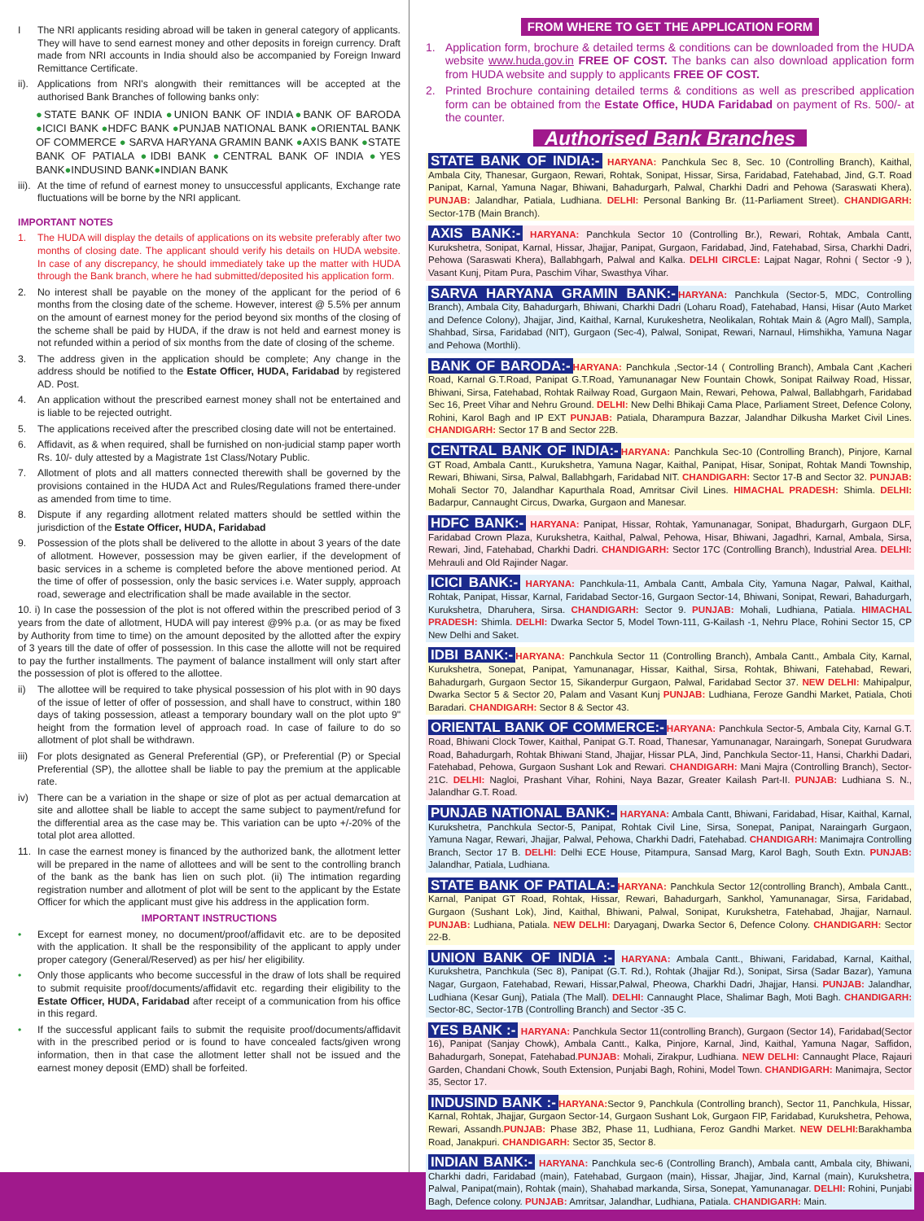I The NRI applicants residing abroad will be taken in general category of applicants. They will have to send earnest money and other deposits in foreign currency. Draft made from NRI accounts in India should also be accompanied by Foreign Inward Remittance Certificate.
ii). Applications from NRI's alongwith their remittances will be accepted at the authorised Bank Branches of following banks only:
●STATE BANK OF INDIA ●UNION BANK OF INDIA●BANK OF BARODA ●ICICI BANK ●HDFC BANK ●PUNJAB NATIONAL BANK ●ORIENTAL BANK OF COMMERCE ● SARVA HARYANA GRAMIN BANK ●AXIS BANK ●STATE BANK OF PATIALA ●IDBI BANK ●CENTRAL BANK OF INDIA ●YES BANK●INDUSIND BANK●INDIAN BANK
iii). At the time of refund of earnest money to unsuccessful applicants, Exchange rate fluctuations will be borne by the NRI applicant.
IMPORTANT NOTES
1. The HUDA will display the details of applications on its website preferably after two months of closing date. The applicant should verify his details on HUDA website. In case of any discrepancy, he should immediately take up the matter with HUDA through the Bank branch, where he had submitted/deposited his application form.
2. No interest shall be payable on the money of the applicant for the period of 6 months from the closing date of the scheme. However, interest @ 5.5% per annum on the amount of earnest money for the period beyond six months of the closing of the scheme shall be paid by HUDA, if the draw is not held and earnest money is not refunded within a period of six months from the date of closing of the scheme.
3. The address given in the application should be complete; Any change in the address should be notified to the Estate Officer, HUDA, Faridabad by registered AD. Post.
4. An application without the prescribed earnest money shall not be entertained and is liable to be rejected outright.
5. The applications received after the prescribed closing date will not be entertained.
6. Affidavit, as & when required, shall be furnished on non-judicial stamp paper worth Rs. 10/- duly attested by a Magistrate 1st Class/Notary Public.
7. Allotment of plots and all matters connected therewith shall be governed by the provisions contained in the HUDA Act and Rules/Regulations framed there-under as amended from time to time.
8. Dispute if any regarding allotment related matters should be settled within the jurisdiction of the Estate Officer, HUDA, Faridabad
9. Possession of the plots shall be delivered to the allotte in about 3 years of the date of allotment. However, possession may be given earlier, if the development of basic services in a scheme is completed before the above mentioned period. At the time of offer of possession, only the basic services i.e. Water supply, approach road, sewerage and electrification shall be made available in the sector.
10. i) In case the possession of the plot is not offered within the prescribed period of 3 years from the date of allotment, HUDA will pay interest @9% p.a. (or as may be fixed by Authority from time to time) on the amount deposited by the allotted after the expiry of 3 years till the date of offer of possession. In this case the allotte will not be required to pay the further installments. The payment of balance installment will only start after the possession of plot is offered to the allottee.
ii) The allottee will be required to take physical possession of his plot with in 90 days of the issue of letter of offer of possession, and shall have to construct, within 180 days of taking possession, atleast a temporary boundary wall on the plot upto 9" height from the formation level of approach road. In case of failure to do so allotment of plot shall be withdrawn.
iii) For plots designated as General Preferential (GP), or Preferential (P) or Special Preferential (SP), the allottee shall be liable to pay the premium at the applicable rate.
iv) There can be a variation in the shape or size of plot as per actual demarcation at site and allottee shall be liable to accept the same subject to payment/refund for the differential area as the case may be. This variation can be upto +/-20% of the total plot area allotted.
11. In case the earnest money is financed by the authorized bank, the allotment letter will be prepared in the name of allottees and will be sent to the controlling branch of the bank as the bank has lien on such plot. (ii) The intimation regarding registration number and allotment of plot will be sent to the applicant by the Estate Officer for which the applicant must give his address in the application form.
IMPORTANT INSTRUCTIONS
• Except for earnest money, no document/proof/affidavit etc. are to be deposited with the application. It shall be the responsibility of the applicant to apply under proper category (General/Reserved) as per his/ her eligibility.
• Only those applicants who become successful in the draw of lots shall be required to submit requisite proof/documents/affidavit etc. regarding their eligibility to the Estate Officer, HUDA, Faridabad after receipt of a communication from his office in this regard.
• If the successful applicant fails to submit the requisite proof/documents/affidavit with in the prescribed period or is found to have concealed facts/given wrong information, then in that case the allotment letter shall not be issued and the earnest money deposit (EMD) shall be forfeited.
FROM WHERE TO GET THE APPLICATION FORM
1. Application form, brochure & detailed terms & conditions can be downloaded from the HUDA website www.huda.gov.in FREE OF COST. The banks can also download application form from HUDA website and supply to applicants FREE OF COST.
2. Printed Brochure containing detailed terms & conditions as well as prescribed application form can be obtained from the Estate Office, HUDA Faridabad on payment of Rs. 500/- at the counter.
Authorised Bank Branches
STATE BANK OF INDIA:- HARYANA: Panchkula Sec 8, Sec. 10 (Controlling Branch), Kaithal, Ambala City, Thanesar, Gurgaon, Rewari, Rohtak, Sonipat, Hissar, Sirsa, Faridabad, Fatehabad, Jind, G.T. Road Panipat, Karnal, Yamuna Nagar, Bhiwani, Bahadurgarh, Palwal, Charkhi Dadri and Pehowa (Saraswati Khera). PUNJAB: Jalandhar, Patiala, Ludhiana. DELHI: Personal Banking Br. (11-Parliament Street). CHANDIGARH: Sector-17B (Main Branch).
AXIS BANK:- HARYANA: Panchkula Sector 10 (Controlling Br.), Rewari, Rohtak, Ambala Cantt, Kurukshetra, Sonipat, Karnal, Hissar, Jhajjar, Panipat, Gurgaon, Faridabad, Jind, Fatehabad, Sirsa, Charkhi Dadri, Pehowa (Saraswati Khera), Ballabhgarh, Palwal and Kalka. DELHI CIRCLE: Lajpat Nagar, Rohni ( Sector -9 ), Vasant Kunj, Pitam Pura, Paschim Vihar, Swasthya Vihar.
SARVA HARYANA GRAMIN BANK:- HARYANA: Panchkula (Sector-5, MDC, Controlling Branch), Ambala City, Bahadurgarh, Bhiwani, Charkhi Dadri (Loharu Road), Fatehabad, Hansi, Hisar (Auto Market and Defence Colony), Jhajjar, Jind, Kaithal, Karnal, Kurukeshetra, Neolikalan, Rohtak Main & (Agro Mall), Sampla, Shahbad, Sirsa, Faridabad (NIT), Gurgaon (Sec-4), Palwal, Sonipat, Rewari, Narnaul, Himshikha, Yamuna Nagar and Pehowa (Morthli).
BANK OF BARODA:- HARYANA: Panchkula ,Sector-14 ( Controlling Branch), Ambala Cant ,Kacheri Road, Karnal G.T.Road, Panipat G.T.Road, Yamunanagar New Fountain Chowk, Sonipat Railway Road, Hissar, Bhiwani, Sirsa, Fatehabad, Rohtak Railway Road, Gurgaon Main, Rewari, Pehowa, Palwal, Ballabhgarh, Faridabad Sec 16, Preet Vihar and Nehru Ground. DELHI: New Delhi Bhikaji Cama Place, Parliament Street, Defence Colony, Rohini, Karol Bagh and IP EXT PUNJAB: Patiala, Dharampura Bazzar, Jalandhar Dilkusha Market Civil Lines. CHANDIGARH: Sector 17 B and Sector 22B.
CENTRAL BANK OF INDIA:- HARYANA: Panchkula Sec-10 (Controlling Branch), Pinjore, Karnal GT Road, Ambala Cantt., Kurukshetra, Yamuna Nagar, Kaithal, Panipat, Hisar, Sonipat, Rohtak Mandi Township, Rewari, Bhiwani, Sirsa, Palwal, Ballabhgarh, Faridabad NIT. CHANDIGARH: Sector 17-B and Sector 32. PUNJAB: Mohali Sector 70, Jalandhar Kapurthala Road, Amritsar Civil Lines. HIMACHAL PRADESH: Shimla. DELHI: Badarpur, Cannaught Circus, Dwarka, Gurgaon and Manesar.
HDFC BANK:- HARYANA: Panipat, Hissar, Rohtak, Yamunanagar, Sonipat, Bhadurgarh, Gurgaon DLF, Faridabad Crown Plaza, Kurukshetra, Kaithal, Palwal, Pehowa, Hisar, Bhiwani, Jagadhri, Karnal, Ambala, Sirsa, Rewari, Jind, Fatehabad, Charkhi Dadri. CHANDIGARH: Sector 17C (Controlling Branch), Industrial Area. DELHI: Mehrauli and Old Rajinder Nagar.
ICICI BANK:- HARYANA: Panchkula-11, Ambala Cantt, Ambala City, Yamuna Nagar, Palwal, Kaithal, Rohtak, Panipat, Hissar, Karnal, Faridabad Sector-16, Gurgaon Sector-14, Bhiwani, Sonipat, Rewari, Bahadurgarh, Kurukshetra, Dharuhera, Sirsa. CHANDIGARH: Sector 9. PUNJAB: Mohali, Ludhiana, Patiala. HIMACHAL PRADESH: Shimla. DELHI: Dwarka Sector 5, Model Town-111, G-Kailash -1, Nehru Place, Rohini Sector 15, CP New Delhi and Saket.
IDBI BANK:- HARYANA: Panchkula Sector 11 (Controlling Branch), Ambala Cantt., Ambala City, Karnal, Kurukshetra, Sonepat, Panipat, Yamunanagar, Hissar, Kaithal, Sirsa, Rohtak, Bhiwani, Fatehabad, Rewari, Bahadurgarh, Gurgaon Sector 15, Sikanderpur Gurgaon, Palwal, Faridabad Sector 37. NEW DELHI: Mahipalpur, Dwarka Sector 5 & Sector 20, Palam and Vasant Kunj PUNJAB: Ludhiana, Feroze Gandhi Market, Patiala, Choti Baradari. CHANDIGARH: Sector 8 & Sector 43.
ORIENTAL BANK OF COMMERCE:- HARYANA: Panchkula Sector-5, Ambala City, Karnal G.T. Road, Bhiwani Clock Tower, Kaithal, Panipat G.T. Road, Thanesar, Yamunanagar, Naraingarh, Sonepat Gurudwara Road, Bahadurgarh, Rohtak Bhiwani Stand, Jhajjar, Hissar PLA, Jind, Panchkula Sector-11, Hansi, Charkhi Dadari, Fatehabad, Pehowa, Gurgaon Sushant Lok and Rewari. CHANDIGARH: Mani Majra (Controlling Branch), Sector-21C. DELHI: Nagloi, Prashant Vihar, Rohini, Naya Bazar, Greater Kailash Part-II. PUNJAB: Ludhiana S. N., Jalandhar G.T. Road.
PUNJAB NATIONAL BANK:- HARYANA: Ambala Cantt, Bhiwani, Faridabad, Hisar, Kaithal, Karnal, Kurukshetra, Panchkula Sector-5, Panipat, Rohtak Civil Line, Sirsa, Sonepat, Panipat, Naraingarh Gurgaon, Yamuna Nagar, Rewari, Jhajjar, Palwal, Pehowa, Charkhi Dadri, Fatehabad. CHANDIGARH: Manimajra Controlling Branch, Sector 17 B. DELHI: Delhi ECE House, Pitampura, Sansad Marg, Karol Bagh, South Extn. PUNJAB: Jalandhar, Patiala, Ludhiana.
STATE BANK OF PATIALA:- HARYANA: Panchkula Sector 12(controlling Branch), Ambala Cantt., Karnal, Panipat GT Road, Rohtak, Hissar, Rewari, Bahadurgarh, Sankhol, Yamunanagar, Sirsa, Faridabad, Gurgaon (Sushant Lok), Jind, Kaithal, Bhiwani, Palwal, Sonipat, Kurukshetra, Fatehabad, Jhajjar, Narnaul. PUNJAB: Ludhiana, Patiala. NEW DELHI: Daryaganj, Dwarka Sector 6, Defence Colony. CHANDIGARH: Sector 22-B.
UNION BANK OF INDIA :- HARYANA: Ambala Cantt., Bhiwani, Faridabad, Karnal, Kaithal, Kurukshetra, Panchkula (Sec 8), Panipat (G.T. Rd.), Rohtak (Jhajjar Rd.), Sonipat, Sirsa (Sadar Bazar), Yamuna Nagar, Gurgaon, Fatehabad, Rewari, Hissar,Palwal, Pheowa, Charkhi Dadri, Jhajjar, Hansi. PUNJAB: Jalandhar, Ludhiana (Kesar Gunj), Patiala (The Mall). DELHI: Cannaught Place, Shalimar Bagh, Moti Bagh. CHANDIGARH: Sector-8C, Sector-17B (Controlling Branch) and Sector -35 C.
YES BANK :- HARYANA: Panchkula Sector 11(controlling Branch), Gurgaon (Sector 14), Faridabad(Sector 16), Panipat (Sanjay Chowk), Ambala Cantt., Kalka, Pinjore, Karnal, Jind, Kaithal, Yamuna Nagar, Saffidon, Bahadurgarh, Sonepat, Fatehabad.PUNJAB: Mohali, Zirakpur, Ludhiana. NEW DELHI: Cannaught Place, Rajauri Garden, Chandani Chowk, South Extension, Punjabi Bagh, Rohini, Model Town. CHANDIGARH: Manimajra, Sector 35, Sector 17.
INDUSIND BANK :- HARYANA: Sector 9, Panchkula (Controlling branch), Sector 11, Panchkula, Hissar, Karnal, Rohtak, Jhajjar, Gurgaon Sector-14, Gurgaon Sushant Lok, Gurgaon FIP, Faridabad, Kurukshetra, Pehowa, Rewari, Assandh.PUNJAB: Phase 3B2, Phase 11, Ludhiana, Feroz Gandhi Market. NEW DELHI: Barakhamba Road, Janakpuri. CHANDIGARH: Sector 35, Sector 8.
INDIAN BANK:- HARYANA: Panchkula sec-6 (Controlling Branch), Ambala cantt, Ambala city, Bhiwani, Charkhi dadri, Faridabad (main), Fatehabad, Gurgaon (main), Hissar, Jhajjar, Jind, Karnal (main), Kurukshetra, Palwal, Panipat(main), Rohtak (main), Shahabad markanda, Sirsa, Sonepat, Yamunanagar. DELHI: Rohini, Punjabi Bagh, Defence colony. PUNJAB: Amritsar, Jalandhar, Ludhiana, Patiala. CHANDIGARH: Main.